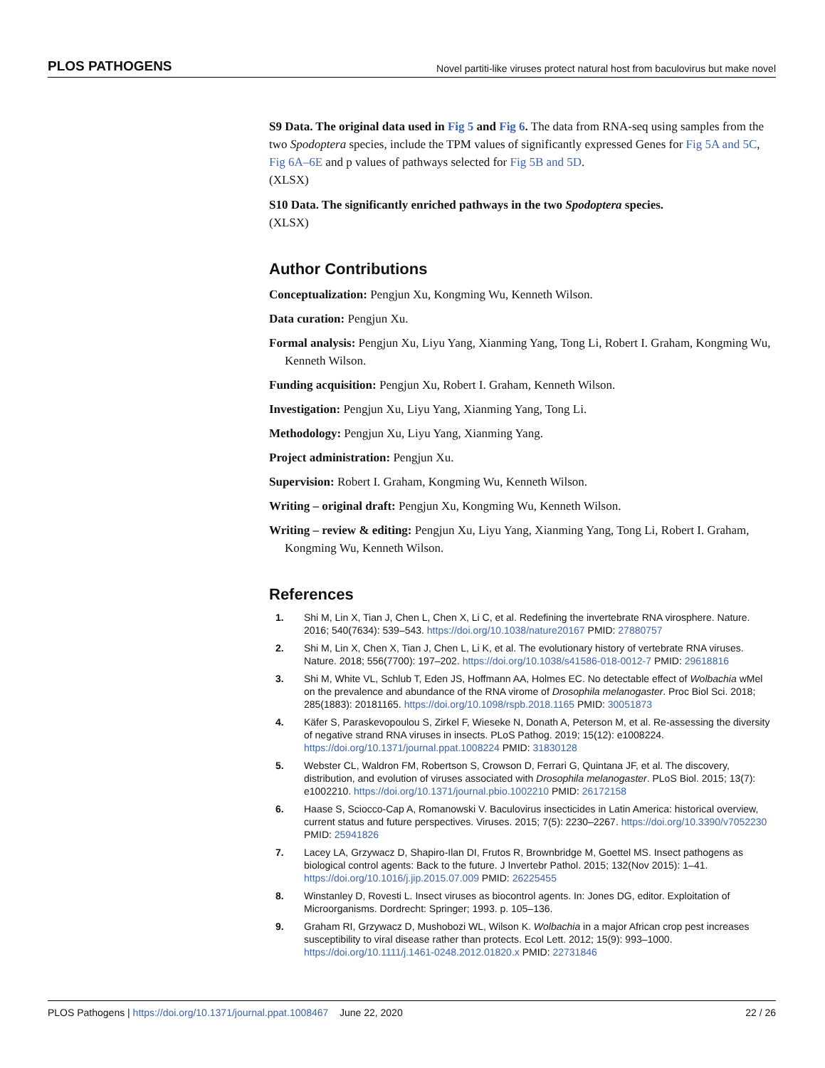PLOS PATHOGENS Novel partiti-like viruses protect natural host from baculovirus but make novel
S9 Data. The original data used in Fig 5 and Fig 6. The data from RNA-seq using samples from the two Spodoptera species, include the TPM values of significantly expressed Genes for Fig 5A and 5C, Fig 6A–6E and p values of pathways selected for Fig 5B and 5D.
(XLSX)
S10 Data. The significantly enriched pathways in the two Spodoptera species.
(XLSX)
Author Contributions
Conceptualization: Pengjun Xu, Kongming Wu, Kenneth Wilson.
Data curation: Pengjun Xu.
Formal analysis: Pengjun Xu, Liyu Yang, Xianming Yang, Tong Li, Robert I. Graham, Kongming Wu, Kenneth Wilson.
Funding acquisition: Pengjun Xu, Robert I. Graham, Kenneth Wilson.
Investigation: Pengjun Xu, Liyu Yang, Xianming Yang, Tong Li.
Methodology: Pengjun Xu, Liyu Yang, Xianming Yang.
Project administration: Pengjun Xu.
Supervision: Robert I. Graham, Kongming Wu, Kenneth Wilson.
Writing – original draft: Pengjun Xu, Kongming Wu, Kenneth Wilson.
Writing – review & editing: Pengjun Xu, Liyu Yang, Xianming Yang, Tong Li, Robert I. Graham, Kongming Wu, Kenneth Wilson.
References
1. Shi M, Lin X, Tian J, Chen L, Chen X, Li C, et al. Redefining the invertebrate RNA virosphere. Nature. 2016; 540(7634): 539–543. https://doi.org/10.1038/nature20167 PMID: 27880757
2. Shi M, Lin X, Chen X, Tian J, Chen L, Li K, et al. The evolutionary history of vertebrate RNA viruses. Nature. 2018; 556(7700): 197–202. https://doi.org/10.1038/s41586-018-0012-7 PMID: 29618816
3. Shi M, White VL, Schlub T, Eden JS, Hoffmann AA, Holmes EC. No detectable effect of Wolbachia wMel on the prevalence and abundance of the RNA virome of Drosophila melanogaster. Proc Biol Sci. 2018; 285(1883): 20181165. https://doi.org/10.1098/rspb.2018.1165 PMID: 30051873
4. Käfer S, Paraskevopoulou S, Zirkel F, Wieseke N, Donath A, Peterson M, et al. Re-assessing the diversity of negative strand RNA viruses in insects. PLoS Pathog. 2019; 15(12): e1008224. https://doi.org/10.1371/journal.ppat.1008224 PMID: 31830128
5. Webster CL, Waldron FM, Robertson S, Crowson D, Ferrari G, Quintana JF, et al. The discovery, distribution, and evolution of viruses associated with Drosophila melanogaster. PLoS Biol. 2015; 13(7): e1002210. https://doi.org/10.1371/journal.pbio.1002210 PMID: 26172158
6. Haase S, Sciocco-Cap A, Romanowski V. Baculovirus insecticides in Latin America: historical overview, current status and future perspectives. Viruses. 2015; 7(5): 2230–2267. https://doi.org/10.3390/v7052230 PMID: 25941826
7. Lacey LA, Grzywacz D, Shapiro-Ilan DI, Frutos R, Brownbridge M, Goettel MS. Insect pathogens as biological control agents: Back to the future. J Invertebr Pathol. 2015; 132(Nov 2015): 1–41. https://doi.org/10.1016/j.jip.2015.07.009 PMID: 26225455
8. Winstanley D, Rovesti L. Insect viruses as biocontrol agents. In: Jones DG, editor. Exploitation of Microorganisms. Dordrecht: Springer; 1993. p. 105–136.
9. Graham RI, Grzywacz D, Mushobozi WL, Wilson K. Wolbachia in a major African crop pest increases susceptibility to viral disease rather than protects. Ecol Lett. 2012; 15(9): 993–1000. https://doi.org/10.1111/j.1461-0248.2012.01820.x PMID: 22731846
PLOS Pathogens | https://doi.org/10.1371/journal.ppat.1008467 June 22, 2020 22 / 26